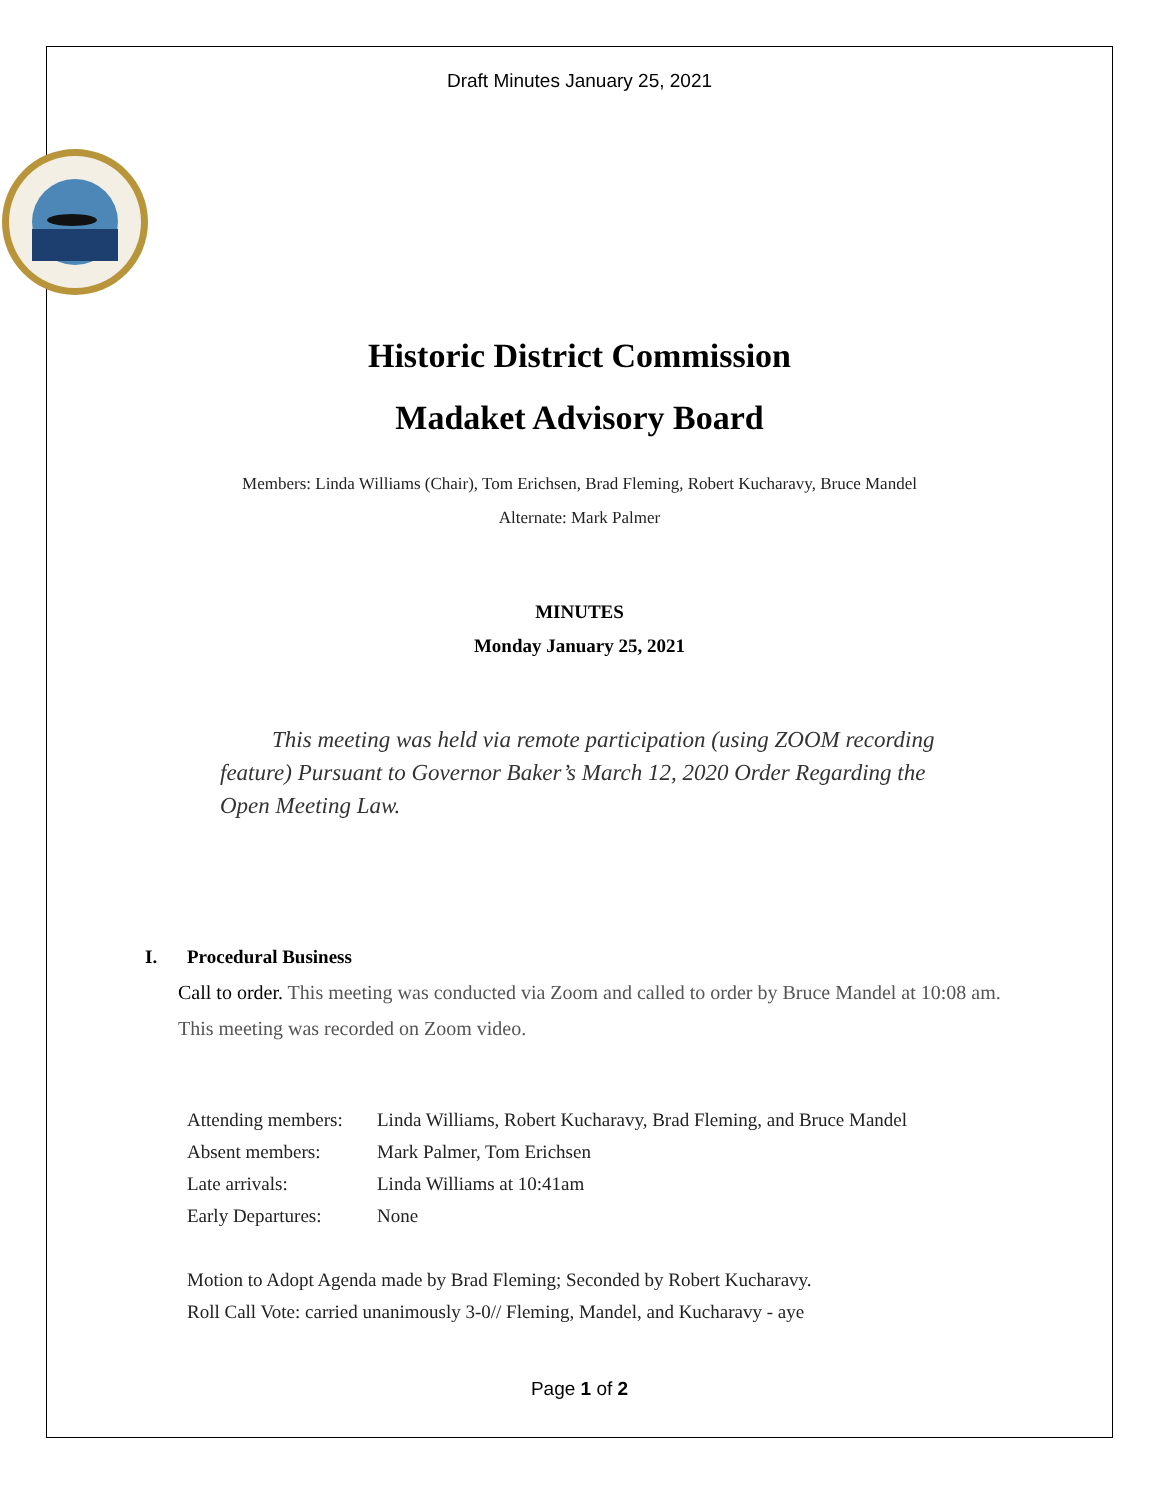Draft Minutes January 25, 2021
Historic District Commission
Madaket Advisory Board
Members: Linda Williams (Chair), Tom Erichsen, Brad Fleming, Robert Kucharavy, Bruce Mandel
Alternate: Mark Palmer
MINUTES
Monday January 25, 2021
This meeting was held via remote participation (using ZOOM recording feature) Pursuant to Governor Baker’s March 12, 2020 Order Regarding the Open Meeting Law.
I. Procedural Business
Call to order. This meeting was conducted via Zoom and called to order by Bruce Mandel at 10:08 am. This meeting was recorded on Zoom video.
| Attending members: | Linda Williams, Robert Kucharavy, Brad Fleming, and Bruce Mandel |
| Absent members: | Mark Palmer, Tom Erichsen |
| Late arrivals: | Linda Williams at 10:41am |
| Early Departures: | None |
Motion to Adopt Agenda made by Brad Fleming; Seconded by Robert Kucharavy.
Roll Call Vote: carried unanimously 3-0// Fleming, Mandel, and Kucharavy - aye
Page 1 of 2